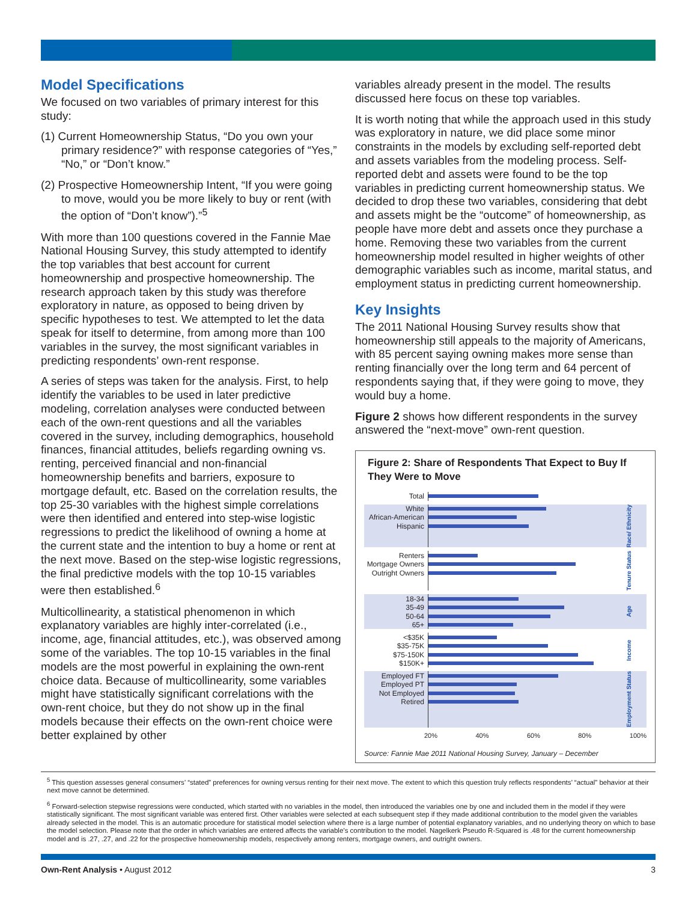Model Specifications
We focused on two variables of primary interest for this study:
(1) Current Homeownership Status, “Do you own your primary residence?” with response categories of “Yes,” “No,” or “Don’t know.”
(2) Prospective Homeownership Intent, “If you were going to move, would you be more likely to buy or rent (with the option of “Don’t know”).”<sup>5</sup>
With more than 100 questions covered in the Fannie Mae National Housing Survey, this study attempted to identify the top variables that best account for current homeownership and prospective homeownership. The research approach taken by this study was therefore exploratory in nature, as opposed to being driven by specific hypotheses to test. We attempted to let the data speak for itself to determine, from among more than 100 variables in the survey, the most significant variables in predicting respondents’ own-rent response.
A series of steps was taken for the analysis. First, to help identify the variables to be used in later predictive modeling, correlation analyses were conducted between each of the own-rent questions and all the variables covered in the survey, including demographics, household finances, financial attitudes, beliefs regarding owning vs. renting, perceived financial and non-financial homeownership benefits and barriers, exposure to mortgage default, etc. Based on the correlation results, the top 25-30 variables with the highest simple correlations were then identified and entered into step-wise logistic regressions to predict the likelihood of owning a home at the current state and the intention to buy a home or rent at the next move. Based on the step-wise logistic regressions, the final predictive models with the top 10-15 variables were then established.<sup>6</sup>
Multicollinearity, a statistical phenomenon in which explanatory variables are highly inter-correlated (i.e., income, age, financial attitudes, etc.), was observed among some of the variables. The top 10-15 variables in the final models are the most powerful in explaining the own-rent choice data. Because of multicollinearity, some variables might have statistically significant correlations with the own-rent choice, but they do not show up in the final models because their effects on the own-rent choice were better explained by other
variables already present in the model. The results discussed here focus on these top variables.
It is worth noting that while the approach used in this study was exploratory in nature, we did place some minor constraints in the models by excluding self-reported debt and assets variables from the modeling process. Self-reported debt and assets were found to be the top variables in predicting current homeownership status. We decided to drop these two variables, considering that debt and assets might be the “outcome” of homeownership, as people have more debt and assets once they purchase a home. Removing these two variables from the current homeownership model resulted in higher weights of other demographic variables such as income, marital status, and employment status in predicting current homeownership.
Key Insights
The 2011 National Housing Survey results show that homeownership still appeals to the majority of Americans, with 85 percent saying owning makes more sense than renting financially over the long term and 64 percent of respondents saying that, if they were going to move, they would buy a home.
Figure 2 shows how different respondents in the survey answered the “next-move” own-rent question.
Figure 2: Share of Respondents That Expect to Buy If They Were to Move
Total
White
African-American
Hispanic
Race/ Ethnicity
Renters
Mortgage Owners
Outright Owners
Tenure Status
18-34
35-49
50-64
65+
Age
<$35K
$35-75K
$75-150K
$150K+
Income
Employed FT
Employed PT
Not Employed
Retired
Employment Status
20% 40% 60% 80% 100%
Source: Fannie Mae 2011 National Housing Survey, January – December
<sup>5</sup> This question assesses general consumers’ “stated” preferences for owning versus renting for their next move. The extent to which this question truly reflects respondents’ “actual” behavior at their next move cannot be determined.
<sup>6</sup> Forward-selection stepwise regressions were conducted, which started with no variables in the model, then introduced the variables one by one and included them in the model if they were statistically significant. The most significant variable was entered first. Other variables were selected at each subsequent step if they made additional contribution to the model given the variables already selected in the model. This is an automatic procedure for statistical model selection where there is a large number of potential explanatory variables, and no underlying theory on which to base the model selection. Please note that the order in which variables are entered affects the variable’s contribution to the model. Nagelkerk Pseudo R-Squared is .48 for the current homeownership model and is .27, .27, and .22 for the prospective homeownership models, respectively among renters, mortgage owners, and outright owners.
Own-Rent Analysis • August 2012 3